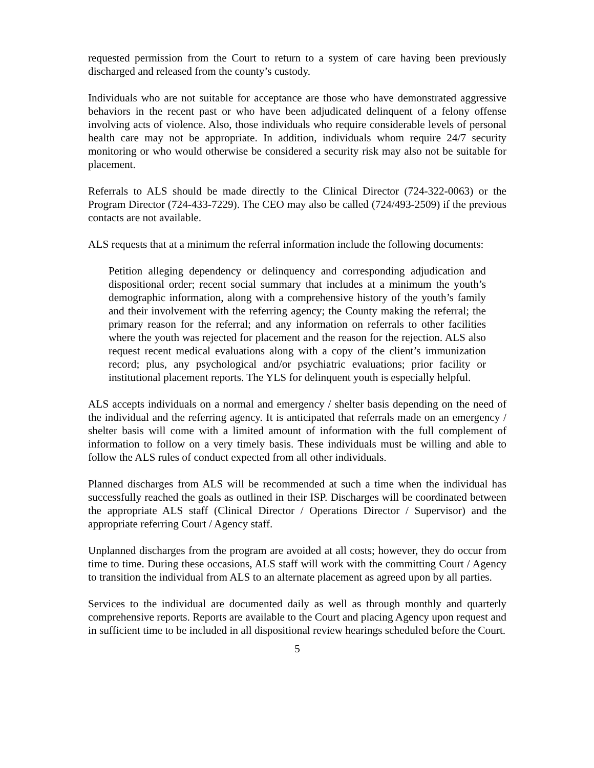requested permission from the Court to return to a system of care having been previously discharged and released from the county’s custody.
Individuals who are not suitable for acceptance are those who have demonstrated aggressive behaviors in the recent past or who have been adjudicated delinquent of a felony offense involving acts of violence. Also, those individuals who require considerable levels of personal health care may not be appropriate. In addition, individuals whom require 24/7 security monitoring or who would otherwise be considered a security risk may also not be suitable for placement.
Referrals to ALS should be made directly to the Clinical Director (724-322-0063) or the Program Director (724-433-7229). The CEO may also be called (724/493-2509) if the previous contacts are not available.
ALS requests that at a minimum the referral information include the following documents:
Petition alleging dependency or delinquency and corresponding adjudication and dispositional order; recent social summary that includes at a minimum the youth’s demographic information, along with a comprehensive history of the youth’s family and their involvement with the referring agency; the County making the referral; the primary reason for the referral; and any information on referrals to other facilities where the youth was rejected for placement and the reason for the rejection. ALS also request recent medical evaluations along with a copy of the client’s immunization record; plus, any psychological and/or psychiatric evaluations; prior facility or institutional placement reports. The YLS for delinquent youth is especially helpful.
ALS accepts individuals on a normal and emergency / shelter basis depending on the need of the individual and the referring agency. It is anticipated that referrals made on an emergency / shelter basis will come with a limited amount of information with the full complement of information to follow on a very timely basis. These individuals must be willing and able to follow the ALS rules of conduct expected from all other individuals.
Planned discharges from ALS will be recommended at such a time when the individual has successfully reached the goals as outlined in their ISP. Discharges will be coordinated between the appropriate ALS staff (Clinical Director / Operations Director / Supervisor) and the appropriate referring Court / Agency staff.
Unplanned discharges from the program are avoided at all costs; however, they do occur from time to time. During these occasions, ALS staff will work with the committing Court / Agency to transition the individual from ALS to an alternate placement as agreed upon by all parties.
Services to the individual are documented daily as well as through monthly and quarterly comprehensive reports. Reports are available to the Court and placing Agency upon request and in sufficient time to be included in all dispositional review hearings scheduled before the Court.
5